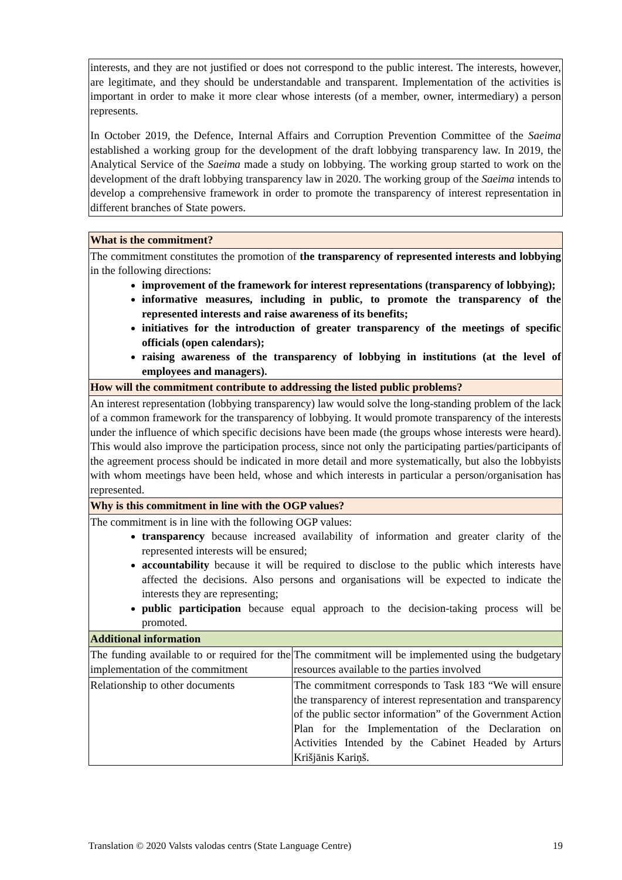interests, and they are not justified or does not correspond to the public interest. The interests, however, are legitimate, and they should be understandable and transparent. Implementation of the activities is important in order to make it more clear whose interests (of a member, owner, intermediary) a person represents.
In October 2019, the Defence, Internal Affairs and Corruption Prevention Committee of the Saeima established a working group for the development of the draft lobbying transparency law. In 2019, the Analytical Service of the Saeima made a study on lobbying. The working group started to work on the development of the draft lobbying transparency law in 2020. The working group of the Saeima intends to develop a comprehensive framework in order to promote the transparency of interest representation in different branches of State powers.
| What is the commitment? | |
| The commitment constitutes the promotion of the transparency of represented interests and lobbying in the following directions: improvement of the framework for interest representations (transparency of lobbying); informative measures, including in public, to promote the transparency of the represented interests and raise awareness of its benefits; initiatives for the introduction of greater transparency of the meetings of specific officials (open calendars); raising awareness of the transparency of lobbying in institutions (at the level of employees and managers). | |
| How will the commitment contribute to addressing the listed public problems? | |
| An interest representation (lobbying transparency) law would solve the long-standing problem of the lack of a common framework for the transparency of lobbying. It would promote transparency of the interests under the influence of which specific decisions have been made (the groups whose interests were heard). This would also improve the participation process, since not only the participating parties/participants of the agreement process should be indicated in more detail and more systematically, but also the lobbyists with whom meetings have been held, whose and which interests in particular a person/organisation has represented. | |
| Why is this commitment in line with the OGP values? | |
| The commitment is in line with the following OGP values: transparency because increased availability of information and greater clarity of the represented interests will be ensured; accountability because it will be required to disclose to the public which interests have affected the decisions. Also persons and organisations will be expected to indicate the interests they are representing; public participation because equal approach to the decision-taking process will be promoted. | |
| Additional information | |
| The funding available to or required for the implementation of the commitment | The commitment will be implemented using the budgetary resources available to the parties involved |
| Relationship to other documents | The commitment corresponds to Task 183 “We will ensure the transparency of interest representation and transparency of the public sector information” of the Government Action Plan for the Implementation of the Declaration on Activities Intended by the Cabinet Headed by Arturs Krišjānis Kariņš. |
Translation © 2020 Valsts valodas centrs (State Language Centre) 19